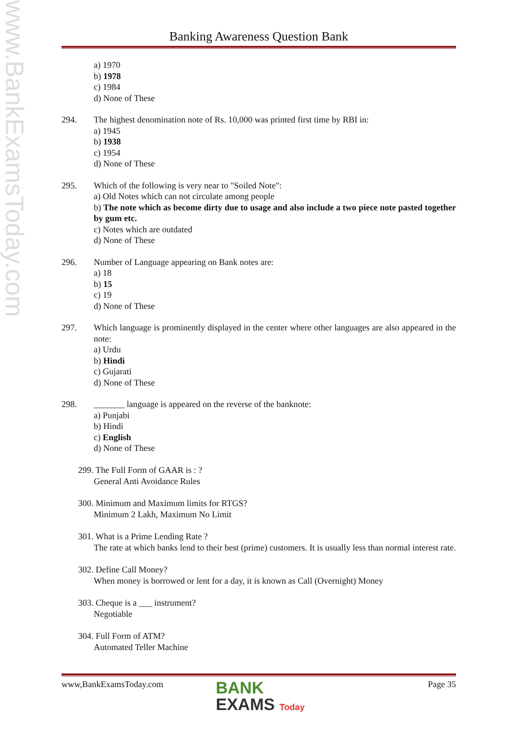www.BankExamsToday.com
Banking Awareness Question Bank
a) 1970
b) 1978
c) 1984
d) None of These
294. The highest denomination note of Rs. 10,000 was printed first time by RBI in:
a) 1945
b) 1938
c) 1954
d) None of These
295. Which of the following is very near to "Soiled Note":
a) Old Notes which can not circulate among people
b) The note which as become dirty due to usage and also include a two piece note pasted together by gum etc.
c) Notes which are outdated
d) None of These
296. Number of Language appearing on Bank notes are:
a) 18
b) 15
c) 19
d) None of These
297. Which language is prominently displayed in the center where other languages are also appeared in the note:
a) Urdu
b) Hindi
c) Gujarati
d) None of These
298. _______ language is appeared on the reverse of the banknote:
a) Punjabi
b) Hindi
c) English
d) None of These
299. The Full Form of GAAR is : ?
General Anti Avoidance Rules
300. Minimum and Maximum limits for RTGS?
Minimum 2 Lakh, Maximum No Limit
301. What is a Prime Lending Rate ?
The rate at which banks lend to their best (prime) customers. It is usually less than normal interest rate.
302. Define Call Money?
When money is borrowed or lent for a day, it is known as Call (Overnight) Money
303. Cheque is a ___ instrument?
Negotiable
304. Full Form of ATM?
Automated Teller Machine
www,BankExamsToday.com Page 35
BANK
EXAMS Today